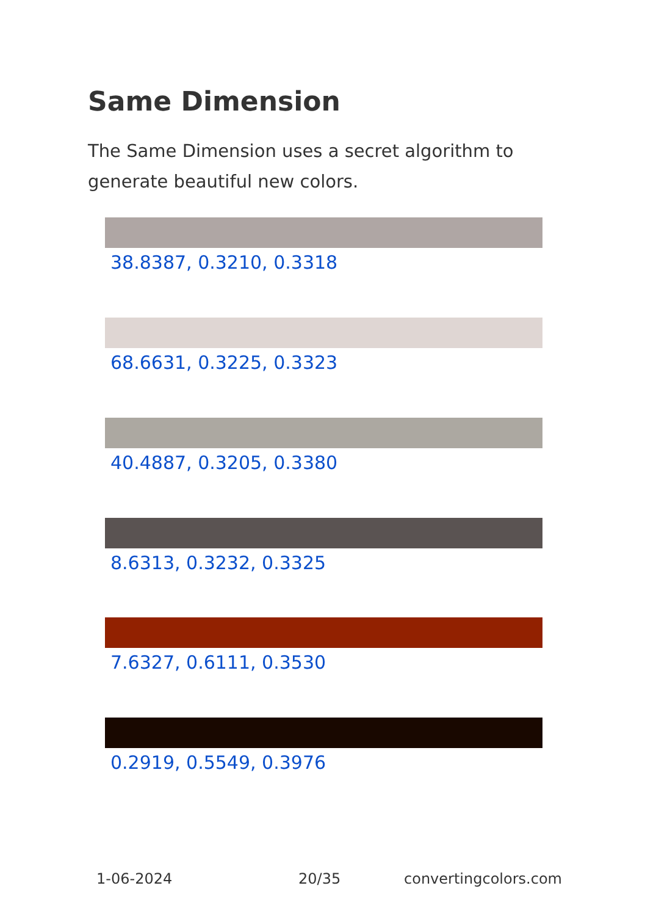Same Dimension
The Same Dimension uses a secret algorithm to generate beautiful new colors.
38.8387, 0.3210, 0.3318
68.6631, 0.3225, 0.3323
40.4887, 0.3205, 0.3380
8.6313, 0.3232, 0.3325
7.6327, 0.6111, 0.3530
0.2919, 0.5549, 0.3976
1-06-2024 20/35 convertingcolors.com